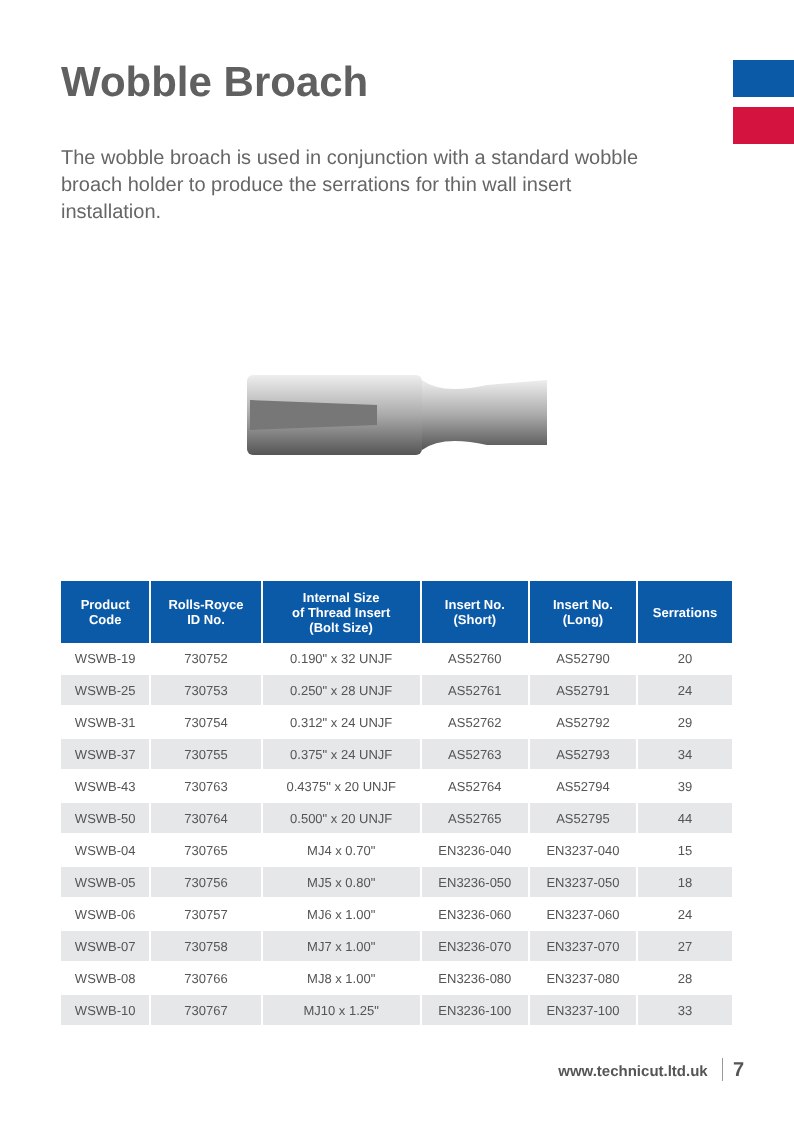Wobble Broach
The wobble broach is used in conjunction with a standard wobble broach holder to produce the serrations for thin wall insert installation.
| Product Code | Rolls-Royce ID No. | Internal Size of Thread Insert (Bolt Size) | Insert No. (Short) | Insert No. (Long) | Serrations |
| --- | --- | --- | --- | --- | --- |
| WSWB-19 | 730752 | 0.190" x 32 UNJF | AS52760 | AS52790 | 20 |
| WSWB-25 | 730753 | 0.250" x 28 UNJF | AS52761 | AS52791 | 24 |
| WSWB-31 | 730754 | 0.312" x 24 UNJF | AS52762 | AS52792 | 29 |
| WSWB-37 | 730755 | 0.375" x 24 UNJF | AS52763 | AS52793 | 34 |
| WSWB-43 | 730763 | 0.4375" x 20 UNJF | AS52764 | AS52794 | 39 |
| WSWB-50 | 730764 | 0.500" x 20 UNJF | AS52765 | AS52795 | 44 |
| WSWB-04 | 730765 | MJ4 x 0.70" | EN3236-040 | EN3237-040 | 15 |
| WSWB-05 | 730756 | MJ5 x 0.80" | EN3236-050 | EN3237-050 | 18 |
| WSWB-06 | 730757 | MJ6 x 1.00" | EN3236-060 | EN3237-060 | 24 |
| WSWB-07 | 730758 | MJ7 x 1.00" | EN3236-070 | EN3237-070 | 27 |
| WSWB-08 | 730766 | MJ8 x 1.00" | EN3236-080 | EN3237-080 | 28 |
| WSWB-10 | 730767 | MJ10 x 1.25" | EN3236-100 | EN3237-100 | 33 |
www.technicut.ltd.uk 7